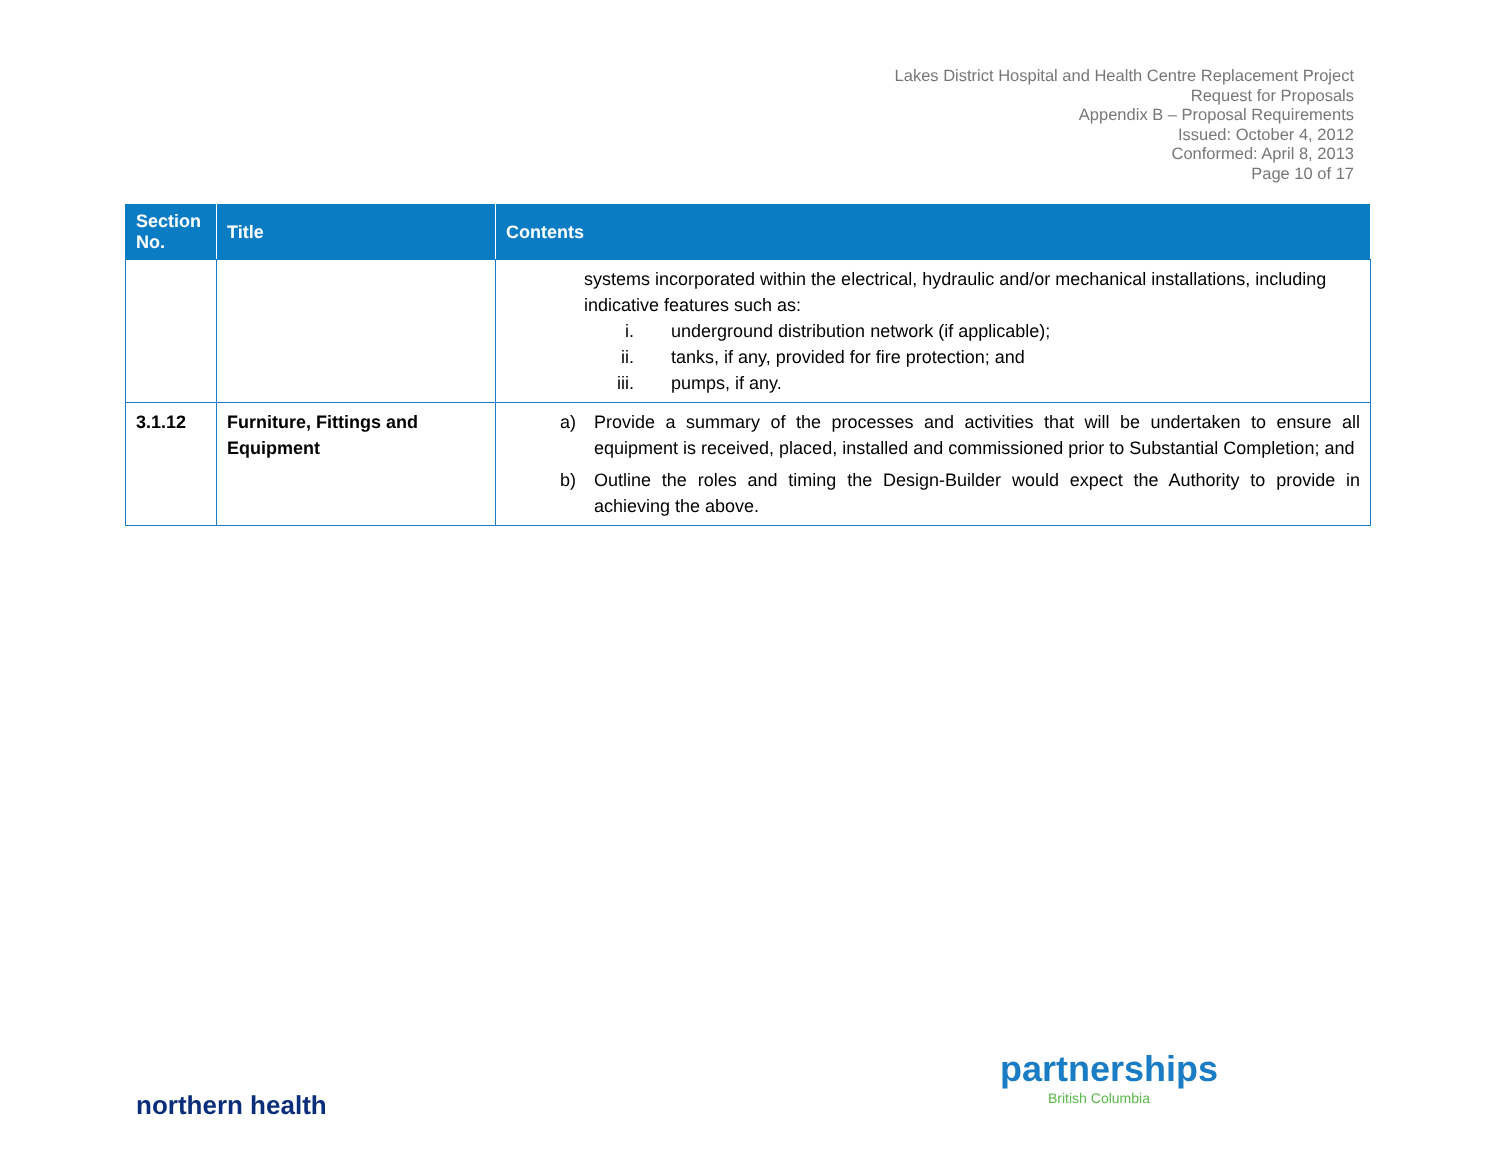Lakes District Hospital and Health Centre Replacement Project
Request for Proposals
Appendix B – Proposal Requirements
Issued: October 4, 2012
Conformed: April 8, 2013
Page 10 of 17
| Section No. | Title | Contents |
| --- | --- | --- |
| | | systems incorporated within the electrical, hydraulic and/or mechanical installations, including indicative features such as: i. underground distribution network (if applicable); ii. tanks, if any, provided for fire protection; and iii. pumps, if any. |
| 3.1.12 | Furniture, Fittings and Equipment | a) Provide a summary of the processes and activities that will be undertaken to ensure all equipment is received, placed, installed and commissioned prior to Substantial Completion; and b) Outline the roles and timing the Design-Builder would expect the Authority to provide in achieving the above. |
northern health
partnerships
British Columbia